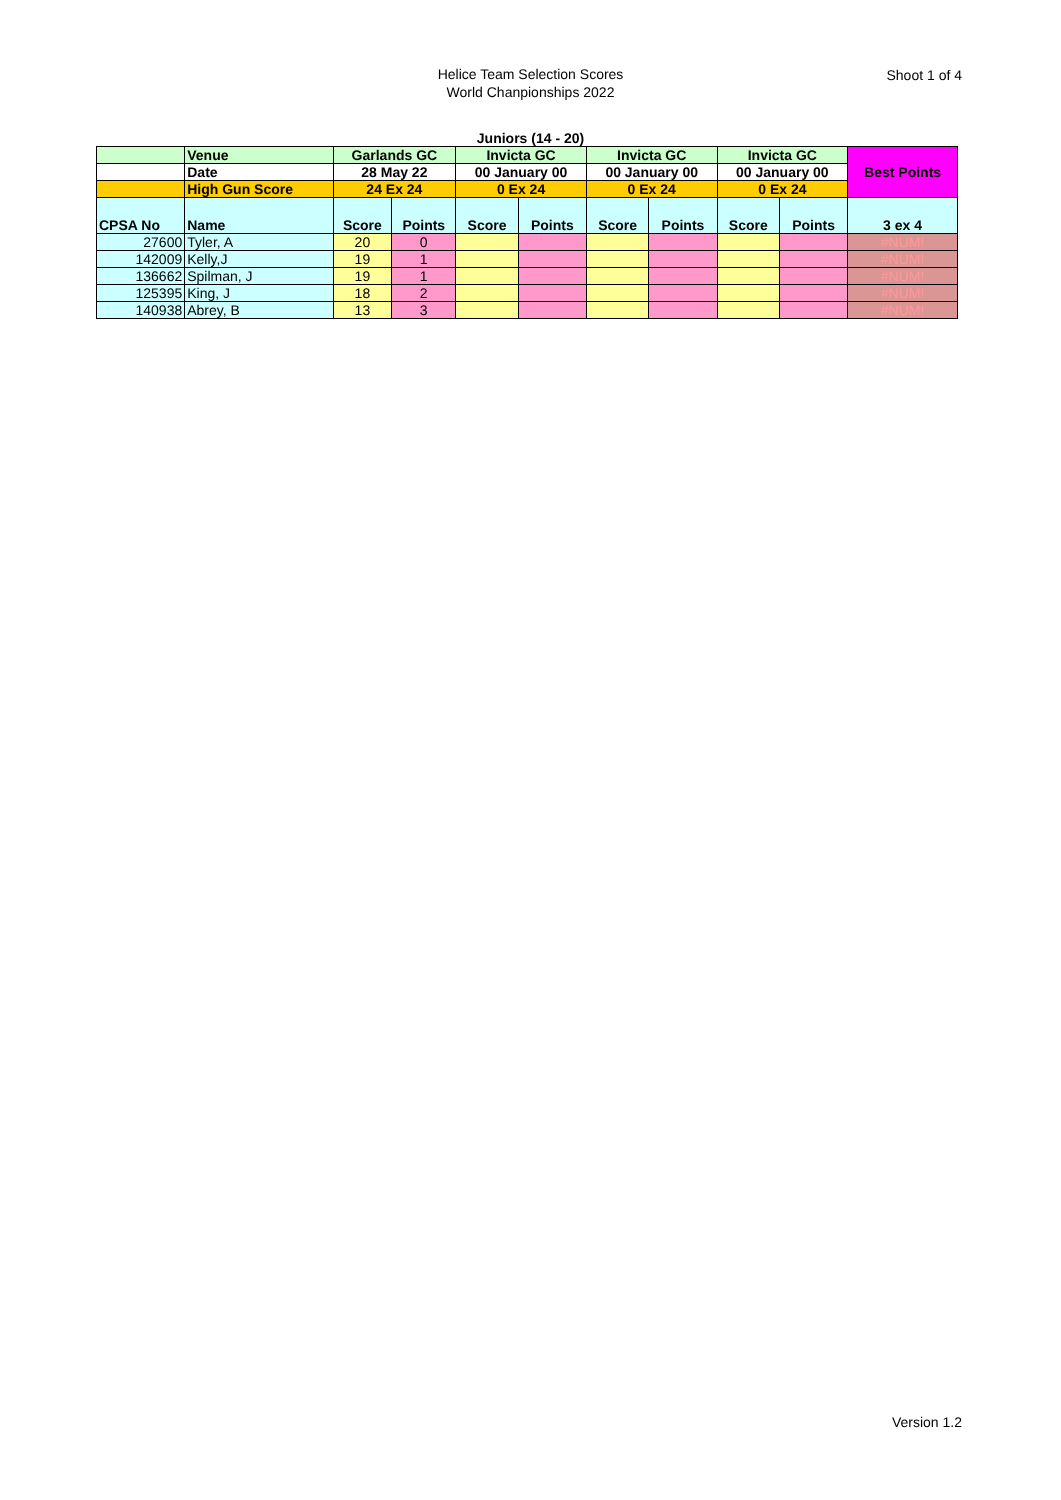Helice Team Selection Scores
World Chanpionships 2022
Shoot 1 of 4
Juniors (14 - 20)
| | Venue | Garlands GC | | Invicta GC | | Invicta GC | | Invicta GC | | Best Points |
| | Date | 28 May 22 | | 00 January 00 | | 00 January 00 | | 00 January 00 | | |
| | High Gun Score | 24 Ex 24 | | 0 Ex 24 | | 0 Ex 24 | | 0 Ex 24 | | |
| CPSA No | Name | Score | Points | Score | Points | Score | Points | Score | Points | 3 ex 4 |
| 27600 | Tyler, A | 20 | 0 | | | | | | | #NUM! |
| 142009 | Kelly,J | 19 | 1 | | | | | | | #NUM! |
| 136662 | Spilman, J | 19 | 1 | | | | | | | #NUM! |
| 125395 | King, J | 18 | 2 | | | | | | | #NUM! |
| 140938 | Abrey, B | 13 | 3 | | | | | | | #NUM! |
Version 1.2